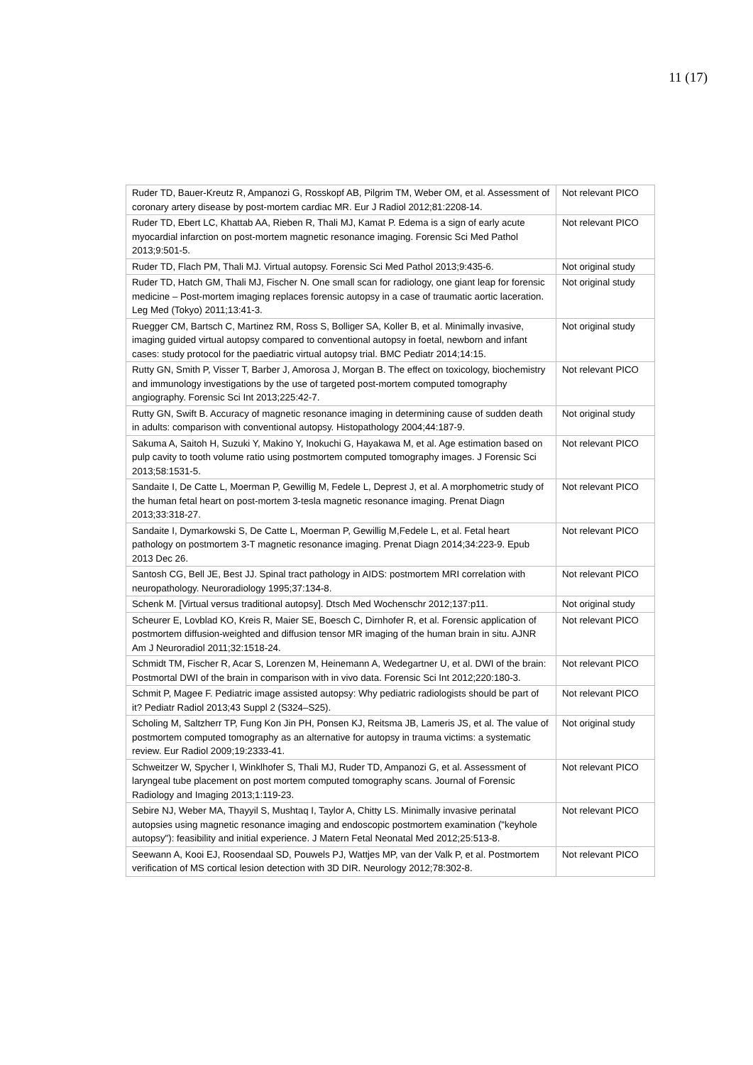11 (17)
| Ruder TD, Bauer-Kreutz R, Ampanozi G, Rosskopf AB, Pilgrim TM, Weber OM, et al. Assessment of coronary artery disease by post-mortem cardiac MR. Eur J Radiol 2012;81:2208-14. | Not relevant PICO |
| Ruder TD, Ebert LC, Khattab AA, Rieben R, Thali MJ, Kamat P. Edema is a sign of early acute myocardial infarction on post-mortem magnetic resonance imaging. Forensic Sci Med Pathol 2013;9:501-5. | Not relevant PICO |
| Ruder TD, Flach PM, Thali MJ. Virtual autopsy. Forensic Sci Med Pathol 2013;9:435-6. | Not original study |
| Ruder TD, Hatch GM, Thali MJ, Fischer N. One small scan for radiology, one giant leap for forensic medicine – Post-mortem imaging replaces forensic autopsy in a case of traumatic aortic laceration. Leg Med (Tokyo) 2011;13:41-3. | Not original study |
| Ruegger CM, Bartsch C, Martinez RM, Ross S, Bolliger SA, Koller B, et al. Minimally invasive, imaging guided virtual autopsy compared to conventional autopsy in foetal, newborn and infant cases: study protocol for the paediatric virtual autopsy trial. BMC Pediatr 2014;14:15. | Not original study |
| Rutty GN, Smith P, Visser T, Barber J, Amorosa J, Morgan B. The effect on toxicology, biochemistry and immunology investigations by the use of targeted post-mortem computed tomography angiography. Forensic Sci Int 2013;225:42-7. | Not relevant PICO |
| Rutty GN, Swift B. Accuracy of magnetic resonance imaging in determining cause of sudden death in adults: comparison with conventional autopsy. Histopathology 2004;44:187-9. | Not original study |
| Sakuma A, Saitoh H, Suzuki Y, Makino Y, Inokuchi G, Hayakawa M, et al. Age estimation based on pulp cavity to tooth volume ratio using postmortem computed tomography images. J Forensic Sci 2013;58:1531-5. | Not relevant PICO |
| Sandaite I, De Catte L, Moerman P, Gewillig M, Fedele L, Deprest J, et al. A morphometric study of the human fetal heart on post-mortem 3-tesla magnetic resonance imaging. Prenat Diagn 2013;33:318-27. | Not relevant PICO |
| Sandaite I, Dymarkowski S, De Catte L, Moerman P, Gewillig M,Fedele L, et al. Fetal heart pathology on postmortem 3-T magnetic resonance imaging. Prenat Diagn 2014;34:223-9. Epub 2013 Dec 26. | Not relevant PICO |
| Santosh CG, Bell JE, Best JJ. Spinal tract pathology in AIDS: postmortem MRI correlation with neuropathology. Neuroradiology 1995;37:134-8. | Not relevant PICO |
| Schenk M. [Virtual versus traditional autopsy]. Dtsch Med Wochenschr 2012;137:p11. | Not original study |
| Scheurer E, Lovblad KO, Kreis R, Maier SE, Boesch C, Dirnhofer R, et al. Forensic application of postmortem diffusion-weighted and diffusion tensor MR imaging of the human brain in situ. AJNR Am J Neuroradiol 2011;32:1518-24. | Not relevant PICO |
| Schmidt TM, Fischer R, Acar S, Lorenzen M, Heinemann A, Wedegartner U, et al. DWI of the brain: Postmortal DWI of the brain in comparison with in vivo data. Forensic Sci Int 2012;220:180-3. | Not relevant PICO |
| Schmit P, Magee F. Pediatric image assisted autopsy: Why pediatric radiologists should be part of it? Pediatr Radiol 2013;43 Suppl 2 (S324–S25). | Not relevant PICO |
| Scholing M, Saltzherr TP, Fung Kon Jin PH, Ponsen KJ, Reitsma JB, Lameris JS, et al. The value of postmortem computed tomography as an alternative for autopsy in trauma victims: a systematic review. Eur Radiol 2009;19:2333-41. | Not original study |
| Schweitzer W, Spycher I, Winklhofer S, Thali MJ, Ruder TD, Ampanozi G, et al. Assessment of laryngeal tube placement on post mortem computed tomography scans. Journal of Forensic Radiology and Imaging 2013;1:119-23. | Not relevant PICO |
| Sebire NJ, Weber MA, Thayyil S, Mushtaq I, Taylor A, Chitty LS. Minimally invasive perinatal autopsies using magnetic resonance imaging and endoscopic postmortem examination ("keyhole autopsy"): feasibility and initial experience. J Matern Fetal Neonatal Med 2012;25:513-8. | Not relevant PICO |
| Seewann A, Kooi EJ, Roosendaal SD, Pouwels PJ, Wattjes MP, van der Valk P, et al. Postmortem verification of MS cortical lesion detection with 3D DIR. Neurology 2012;78:302-8. | Not relevant PICO |